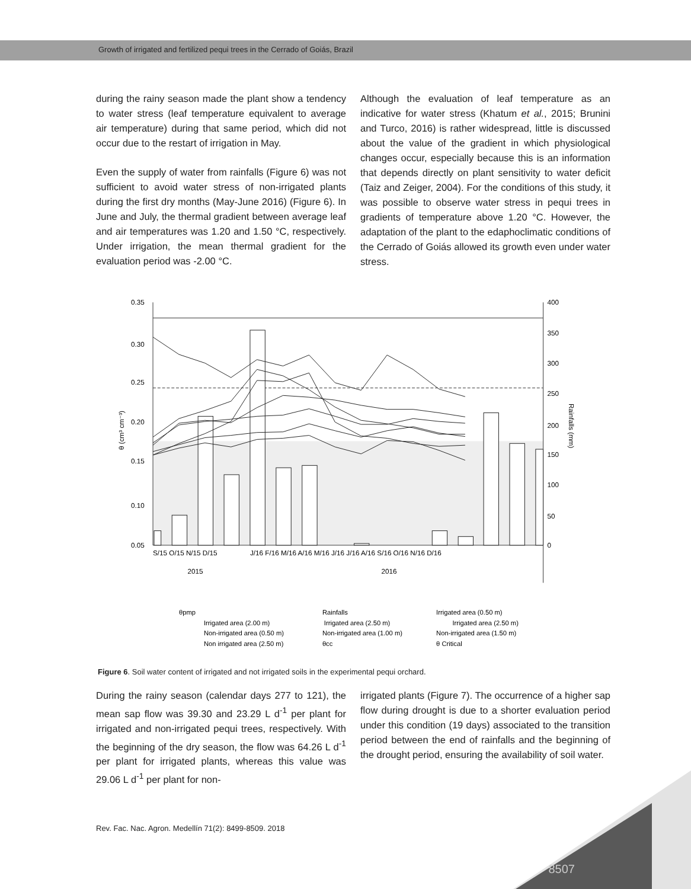Growth of irrigated and fertilized pequi trees in the Cerrado of Goiás, Brazil
during the rainy season made the plant show a tendency to water stress (leaf temperature equivalent to average air temperature) during that same period, which did not occur due to the restart of irrigation in May.
Even the supply of water from rainfalls (Figure 6) was not sufficient to avoid water stress of non-irrigated plants during the first dry months (May-June 2016) (Figure 6). In June and July, the thermal gradient between average leaf and air temperatures was 1.20 and 1.50 °C, respectively. Under irrigation, the mean thermal gradient for the evaluation period was -2.00 °C.
Although the evaluation of leaf temperature as an indicative for water stress (Khatum et al., 2015; Brunini and Turco, 2016) is rather widespread, little is discussed about the value of the gradient in which physiological changes occur, especially because this is an information that depends directly on plant sensitivity to water deficit (Taiz and Zeiger, 2004). For the conditions of this study, it was possible to observe water stress in pequi trees in gradients of temperature above 1.20 °C. However, the adaptation of the plant to the edaphoclimatic conditions of the Cerrado of Goiás allowed its growth even under water stress.
0.35
0.30
0.25
0.20
0.15
0.10
0.05
400
350
300
250
200
150
100
50
0
θ (cm³ cm⁻³)
Rainfalls (mm)
S/15 O/15 N/15 D/15
J/16 F/16 M/16 A/16 M/16 J/16 J/16 A/16 S/16 O/16 N/16 D/16
2015
2016
θpmp
Rainfalls
Irrigated area (0.50 m)
Irrigated area (2.00 m)
Irrigated area (2.50 m)
Irrigated area (2.50 m)
Non-irrigated area (0.50 m)
Non-irrigated area (1.00 m)
Non-irrigated area (1.50 m)
Non irrigated area (2.50 m)
θcc
θ Critical
Figure 6. Soil water content of irrigated and not irrigated soils in the experimental pequi orchard.
During the rainy season (calendar days 277 to 121), the mean sap flow was 39.30 and 23.29 L d<sup>-1</sup> per plant for irrigated and non-irrigated pequi trees, respectively. With the beginning of the dry season, the flow was 64.26 L d<sup>-1</sup> per plant for irrigated plants, whereas this value was 29.06 L d<sup>-1</sup> per plant for non-
irrigated plants (Figure 7). The occurrence of a higher sap flow during drought is due to a shorter evaluation period under this condition (19 days) associated to the transition period between the end of rainfalls and the beginning of the drought period, ensuring the availability of soil water.
Rev. Fac. Nac. Agron. Medellín 71(2): 8499-8509. 2018
8507